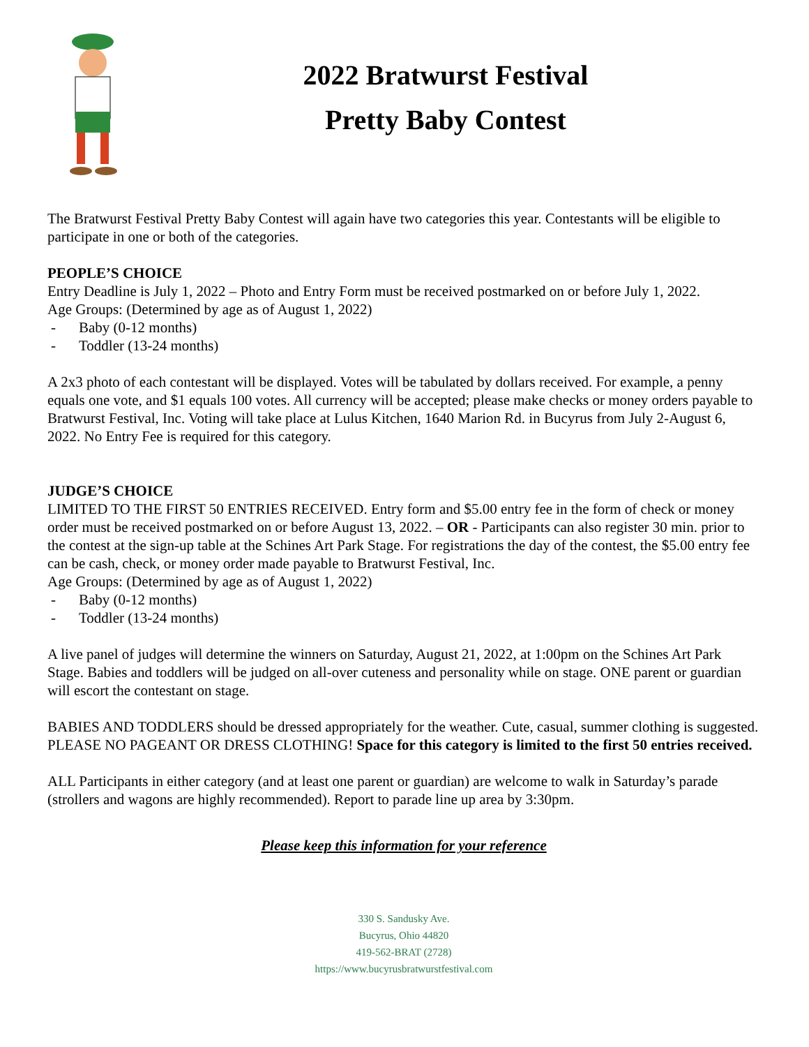2022 Bratwurst Festival
Pretty Baby Contest
The Bratwurst Festival Pretty Baby Contest will again have two categories this year. Contestants will be eligible to participate in one or both of the categories.
PEOPLE’S CHOICE
Entry Deadline is July 1, 2022 – Photo and Entry Form must be received postmarked on or before July 1, 2022.
Age Groups: (Determined by age as of August 1, 2022)
- Baby (0-12 months)
- Toddler (13-24 months)
A 2x3 photo of each contestant will be displayed. Votes will be tabulated by dollars received. For example, a penny equals one vote, and $1 equals 100 votes. All currency will be accepted; please make checks or money orders payable to Bratwurst Festival, Inc. Voting will take place at Lulus Kitchen, 1640 Marion Rd. in Bucyrus from July 2-August 6, 2022. No Entry Fee is required for this category.
JUDGE’S CHOICE
LIMITED TO THE FIRST 50 ENTRIES RECEIVED. Entry form and $5.00 entry fee in the form of check or money order must be received postmarked on or before August 13, 2022. – OR - Participants can also register 30 min. prior to the contest at the sign-up table at the Schines Art Park Stage. For registrations the day of the contest, the $5.00 entry fee can be cash, check, or money order made payable to Bratwurst Festival, Inc.
Age Groups: (Determined by age as of August 1, 2022)
- Baby (0-12 months)
- Toddler (13-24 months)
A live panel of judges will determine the winners on Saturday, August 21, 2022, at 1:00pm on the Schines Art Park Stage. Babies and toddlers will be judged on all-over cuteness and personality while on stage. ONE parent or guardian will escort the contestant on stage.
BABIES AND TODDLERS should be dressed appropriately for the weather. Cute, casual, summer clothing is suggested. PLEASE NO PAGEANT OR DRESS CLOTHING! Space for this category is limited to the first 50 entries received.
ALL Participants in either category (and at least one parent or guardian) are welcome to walk in Saturday’s parade (strollers and wagons are highly recommended). Report to parade line up area by 3:30pm.
Please keep this information for your reference
330 S. Sandusky Ave.
Bucyrus, Ohio 44820
419-562-BRAT (2728)
https://www.bucyrusbratwurstfestival.com